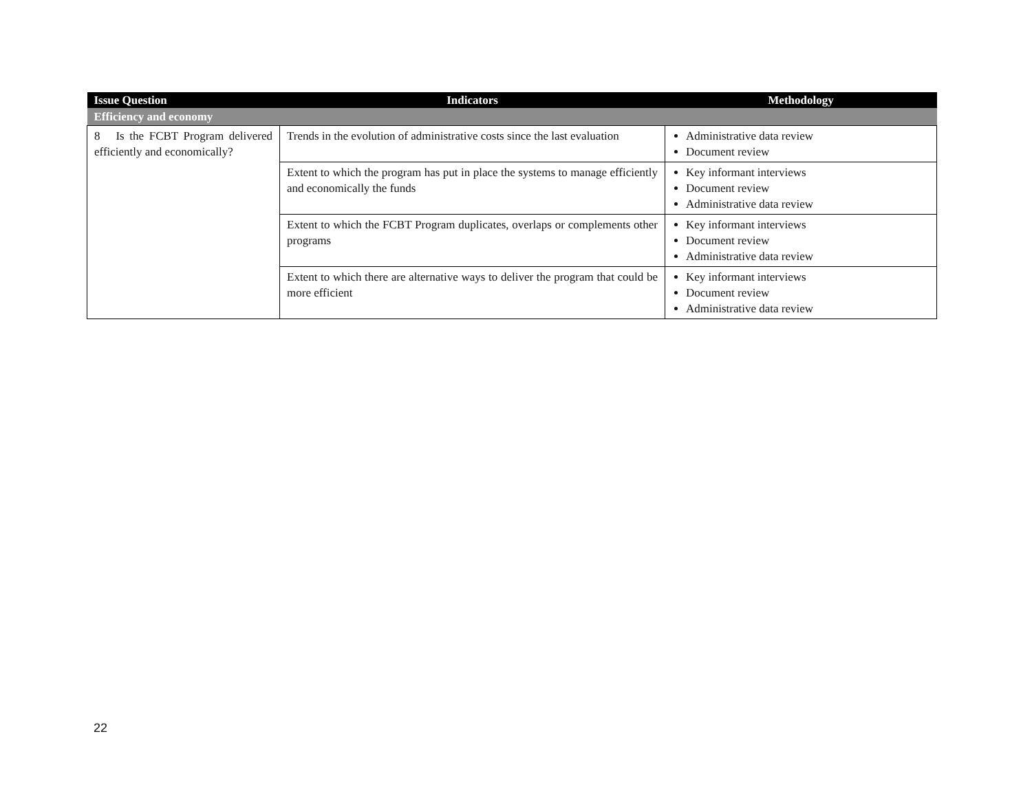| Issue Question | Indicators | Methodology |
| --- | --- | --- |
| Efficiency and economy | | |
| 8 Is the FCBT Program delivered efficiently and economically? | Trends in the evolution of administrative costs since the last evaluation | Administrative data review Document review |
| | Extent to which the program has put in place the systems to manage efficiently and economically the funds | Key informant interviews Document review Administrative data review |
| | Extent to which the FCBT Program duplicates, overlaps or complements other programs | Key informant interviews Document review Administrative data review |
| | Extent to which there are alternative ways to deliver the program that could be more efficient | Key informant interviews Document review Administrative data review |
22